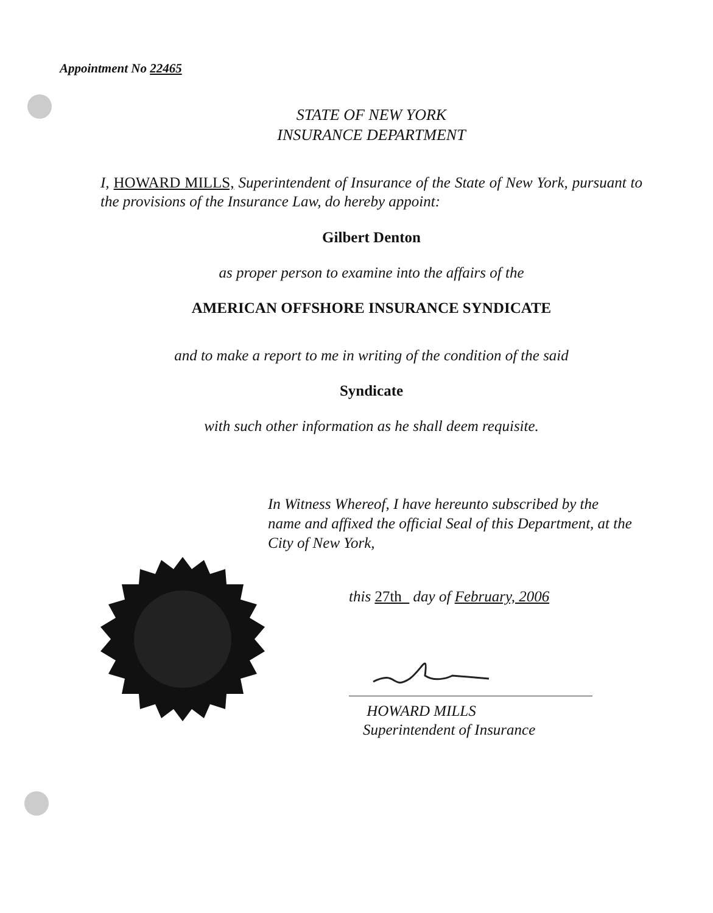Appointment No 22465
STATE OF NEW YORK
INSURANCE DEPARTMENT
I, HOWARD MILLS, Superintendent of Insurance of the State of New York, pursuant to the provisions of the Insurance Law, do hereby appoint:
Gilbert Denton
as proper person to examine into the affairs of the
AMERICAN OFFSHORE INSURANCE SYNDICATE
and to make a report to me in writing of the condition of the said
Syndicate
with such other information as he shall deem requisite.
In Witness Whereof, I have hereunto subscribed by the name and affixed the official Seal of this Department, at the City of New York,
this 27th day of February, 2006
HOWARD MILLS
Superintendent of Insurance